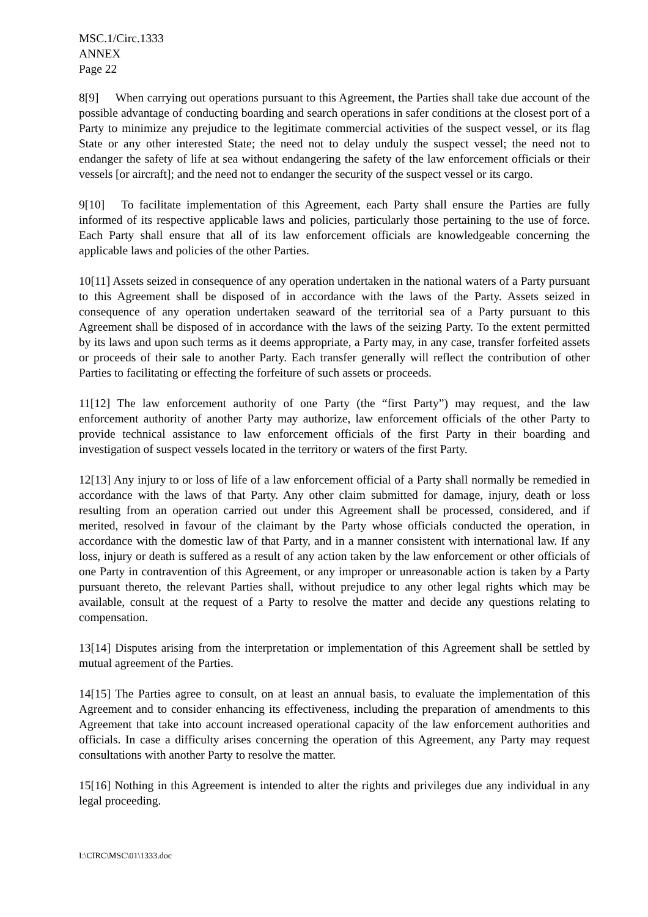MSC.1/Circ.1333
ANNEX
Page 22
8[9] When carrying out operations pursuant to this Agreement, the Parties shall take due account of the possible advantage of conducting boarding and search operations in safer conditions at the closest port of a Party to minimize any prejudice to the legitimate commercial activities of the suspect vessel, or its flag State or any other interested State; the need not to delay unduly the suspect vessel; the need not to endanger the safety of life at sea without endangering the safety of the law enforcement officials or their vessels [or aircraft]; and the need not to endanger the security of the suspect vessel or its cargo.
9[10] To facilitate implementation of this Agreement, each Party shall ensure the Parties are fully informed of its respective applicable laws and policies, particularly those pertaining to the use of force. Each Party shall ensure that all of its law enforcement officials are knowledgeable concerning the applicable laws and policies of the other Parties.
10[11] Assets seized in consequence of any operation undertaken in the national waters of a Party pursuant to this Agreement shall be disposed of in accordance with the laws of the Party. Assets seized in consequence of any operation undertaken seaward of the territorial sea of a Party pursuant to this Agreement shall be disposed of in accordance with the laws of the seizing Party. To the extent permitted by its laws and upon such terms as it deems appropriate, a Party may, in any case, transfer forfeited assets or proceeds of their sale to another Party. Each transfer generally will reflect the contribution of other Parties to facilitating or effecting the forfeiture of such assets or proceeds.
11[12] The law enforcement authority of one Party (the “first Party”) may request, and the law enforcement authority of another Party may authorize, law enforcement officials of the other Party to provide technical assistance to law enforcement officials of the first Party in their boarding and investigation of suspect vessels located in the territory or waters of the first Party.
12[13] Any injury to or loss of life of a law enforcement official of a Party shall normally be remedied in accordance with the laws of that Party. Any other claim submitted for damage, injury, death or loss resulting from an operation carried out under this Agreement shall be processed, considered, and if merited, resolved in favour of the claimant by the Party whose officials conducted the operation, in accordance with the domestic law of that Party, and in a manner consistent with international law. If any loss, injury or death is suffered as a result of any action taken by the law enforcement or other officials of one Party in contravention of this Agreement, or any improper or unreasonable action is taken by a Party pursuant thereto, the relevant Parties shall, without prejudice to any other legal rights which may be available, consult at the request of a Party to resolve the matter and decide any questions relating to compensation.
13[14] Disputes arising from the interpretation or implementation of this Agreement shall be settled by mutual agreement of the Parties.
14[15] The Parties agree to consult, on at least an annual basis, to evaluate the implementation of this Agreement and to consider enhancing its effectiveness, including the preparation of amendments to this Agreement that take into account increased operational capacity of the law enforcement authorities and officials. In case a difficulty arises concerning the operation of this Agreement, any Party may request consultations with another Party to resolve the matter.
15[16] Nothing in this Agreement is intended to alter the rights and privileges due any individual in any legal proceeding.
I:\CIRC\MSC\01\1333.doc